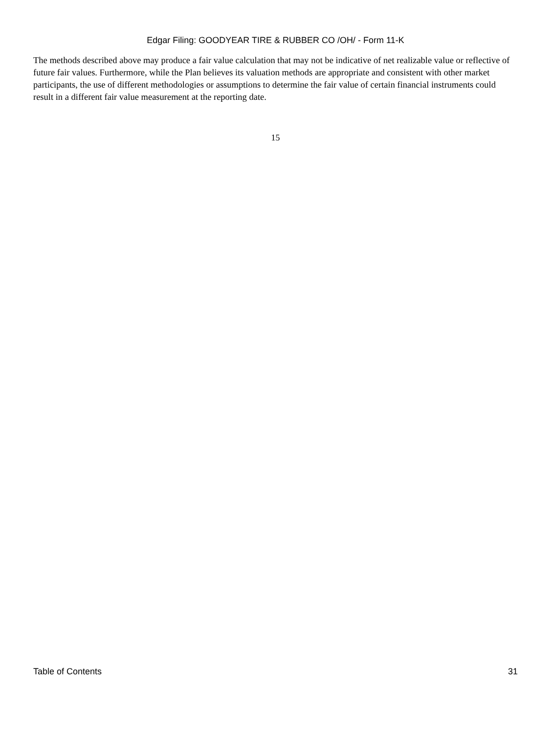Edgar Filing: GOODYEAR TIRE & RUBBER CO /OH/ - Form 11-K
The methods described above may produce a fair value calculation that may not be indicative of net realizable value or reflective of future fair values. Furthermore, while the Plan believes its valuation methods are appropriate and consistent with other market participants, the use of different methodologies or assumptions to determine the fair value of certain financial instruments could result in a different fair value measurement at the reporting date.
15
Table of Contents 31